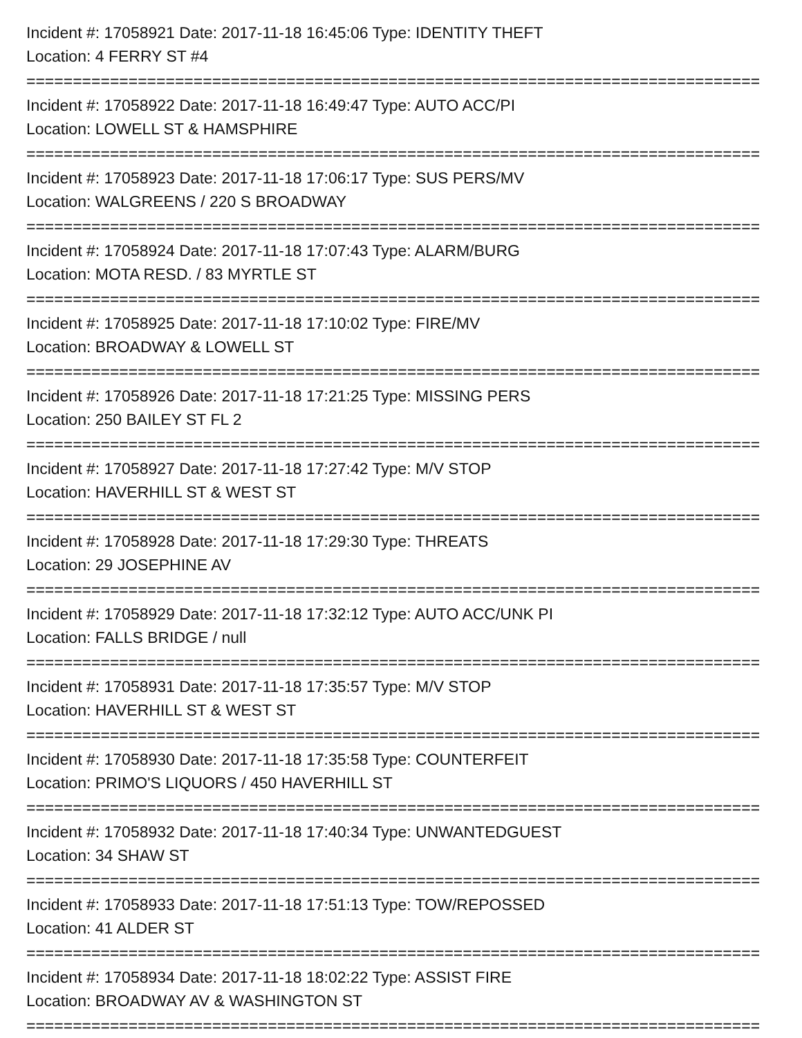Incident #: 17058921 Date: 2017-11-18 16:45:06 Type: IDENTITY THEFT
Location: 4 FERRY ST #4
===============================================================================
Incident #: 17058922 Date: 2017-11-18 16:49:47 Type: AUTO ACC/PI
Location: LOWELL ST & HAMSPHIRE
===============================================================================
Incident #: 17058923 Date: 2017-11-18 17:06:17 Type: SUS PERS/MV
Location: WALGREENS / 220 S BROADWAY
===============================================================================
Incident #: 17058924 Date: 2017-11-18 17:07:43 Type: ALARM/BURG
Location: MOTA RESD. / 83 MYRTLE ST
===============================================================================
Incident #: 17058925 Date: 2017-11-18 17:10:02 Type: FIRE/MV
Location: BROADWAY & LOWELL ST
===============================================================================
Incident #: 17058926 Date: 2017-11-18 17:21:25 Type: MISSING PERS
Location: 250 BAILEY ST FL 2
===============================================================================
Incident #: 17058927 Date: 2017-11-18 17:27:42 Type: M/V STOP
Location: HAVERHILL ST & WEST ST
===============================================================================
Incident #: 17058928 Date: 2017-11-18 17:29:30 Type: THREATS
Location: 29 JOSEPHINE AV
===============================================================================
Incident #: 17058929 Date: 2017-11-18 17:32:12 Type: AUTO ACC/UNK PI
Location: FALLS BRIDGE / null
===============================================================================
Incident #: 17058931 Date: 2017-11-18 17:35:57 Type: M/V STOP
Location: HAVERHILL ST & WEST ST
===============================================================================
Incident #: 17058930 Date: 2017-11-18 17:35:58 Type: COUNTERFEIT
Location: PRIMO'S LIQUORS / 450 HAVERHILL ST
===============================================================================
Incident #: 17058932 Date: 2017-11-18 17:40:34 Type: UNWANTEDGUEST
Location: 34 SHAW ST
===============================================================================
Incident #: 17058933 Date: 2017-11-18 17:51:13 Type: TOW/REPOSSED
Location: 41 ALDER ST
===============================================================================
Incident #: 17058934 Date: 2017-11-18 18:02:22 Type: ASSIST FIRE
Location: BROADWAY AV & WASHINGTON ST
===============================================================================